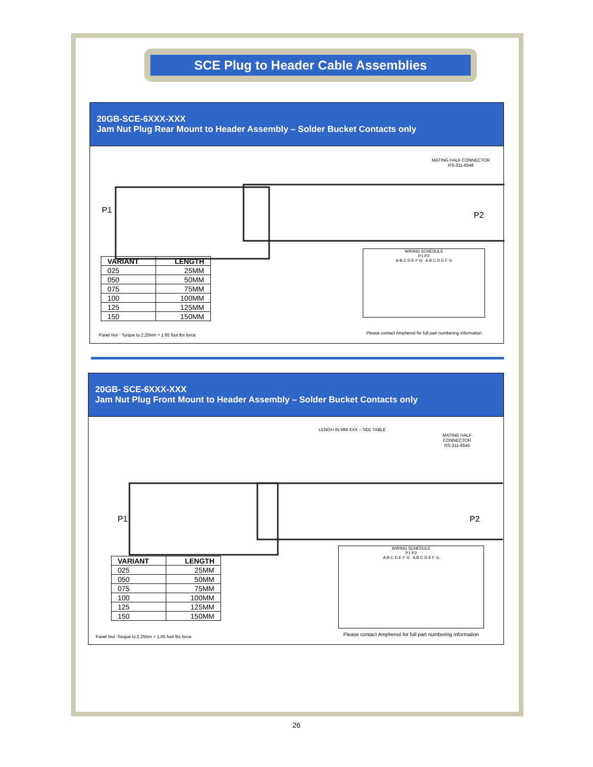SCE Plug to Header Cable Assemblies
20GB-SCE-6XXX-XXX
Jam Nut Plug Rear Mount to Header Assembly – Solder Bucket Contacts only
P1
P2
MATING HALF CONNECTOR
RS-311-6546
| VARIANT | LENGTH |
| --- | --- |
| 025 | 25MM |
| 050 | 50MM |
| 075 | 75MM |
| 100 | 100MM |
| 125 | 125MM |
| 150 | 150MM |
WIRING SCHEDULE
P1 P2
A B C D E F G A B C D E F G
Panel Nut - Torque to 2.25Nm = 1.65 foot lbs force
Please contact Amphenol for full part numbering information
20GB- SCE-6XXX-XXX
Jam Nut Plug Front Mount to Header Assembly – Solder Bucket Contacts only
LENGH IN MM XXX – SEE TABLE
MATING HALF
CONNECTOR
RS-311-6546
P1
P2
| VARIANT | LENGTH |
| --- | --- |
| 025 | 25MM |
| 050 | 50MM |
| 075 | 75MM |
| 100 | 100MM |
| 125 | 125MM |
| 150 | 150MM |
WIRING SCHEDULE
P1 P2
A B C D E F G A B C D E F G
Panel Nut -Torque to 2.25Nm = 1.65 foot lbs force
Please contact Amphenol for full part numbering information
26